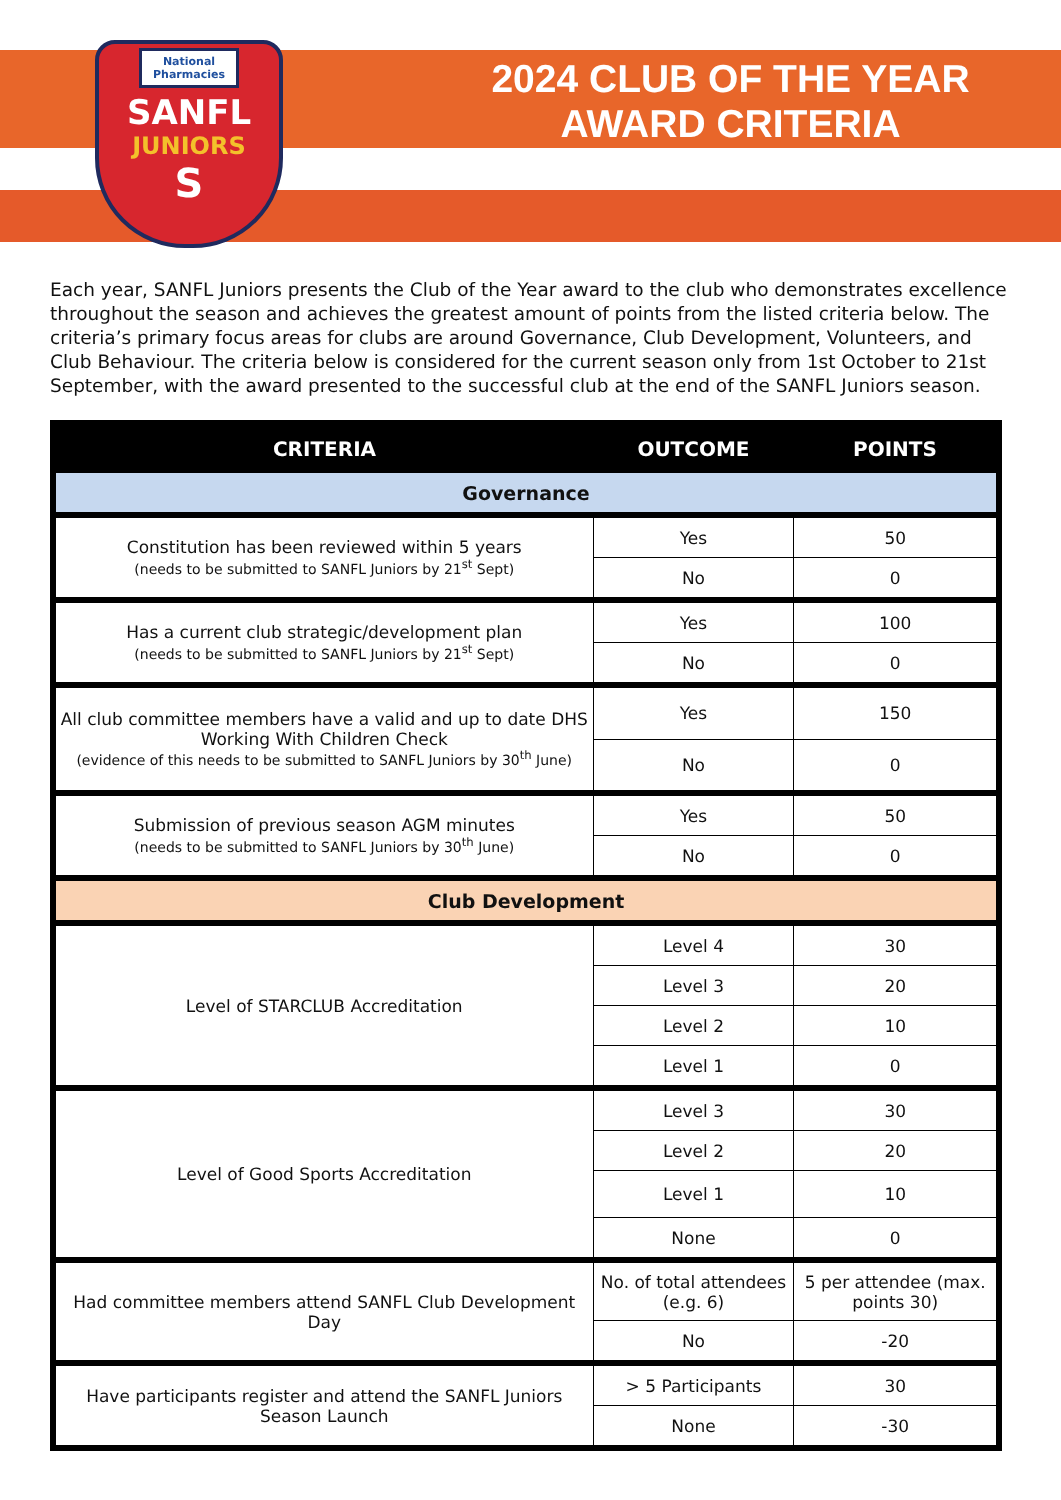National Pharmacies
SANFL
JUNIORS
S
2024 CLUB OF THE YEAR
AWARD CRITERIA
Each year, SANFL Juniors presents the Club of the Year award to the club who demonstrates excellence throughout the season and achieves the greatest amount of points from the listed criteria below. The criteria’s primary focus areas for clubs are around Governance, Club Development, Volunteers, and Club Behaviour. The criteria below is considered for the current season only from 1st October to 21st September, with the award presented to the successful club at the end of the SANFL Juniors season.
| CRITERIA | OUTCOME | POINTS |
| --- | --- | --- |
| Governance | | |
| Constitution has been reviewed within 5 years (needs to be submitted to SANFL Juniors by 21<sup>st</sup> Sept) | Yes | 50 |
| | No | 0 |
| Has a current club strategic/development plan (needs to be submitted to SANFL Juniors by 21<sup>st</sup> Sept) | Yes | 100 |
| | No | 0 |
| All club committee members have a valid and up to date DHS Working With Children Check (evidence of this needs to be submitted to SANFL Juniors by 30<sup>th</sup> June) | Yes | 150 |
| | No | 0 |
| Submission of previous season AGM minutes (needs to be submitted to SANFL Juniors by 30<sup>th</sup> June) | Yes | 50 |
| | No | 0 |
| Club Development | | |
| Level of STARCLUB Accreditation | Level 4 | 30 |
| | Level 3 | 20 |
| | Level 2 | 10 |
| | Level 1 | 0 |
| Level of Good Sports Accreditation | Level 3 | 30 |
| | Level 2 | 20 |
| | Level 1 | 10 |
| | None | 0 |
| Had committee members attend SANFL Club Development Day | No. of total attendees (e.g. 6) | 5 per attendee (max. points 30) |
| | No | -20 |
| Have participants register and attend the SANFL Juniors Season Launch | > 5 Participants | 30 |
| | None | -30 |